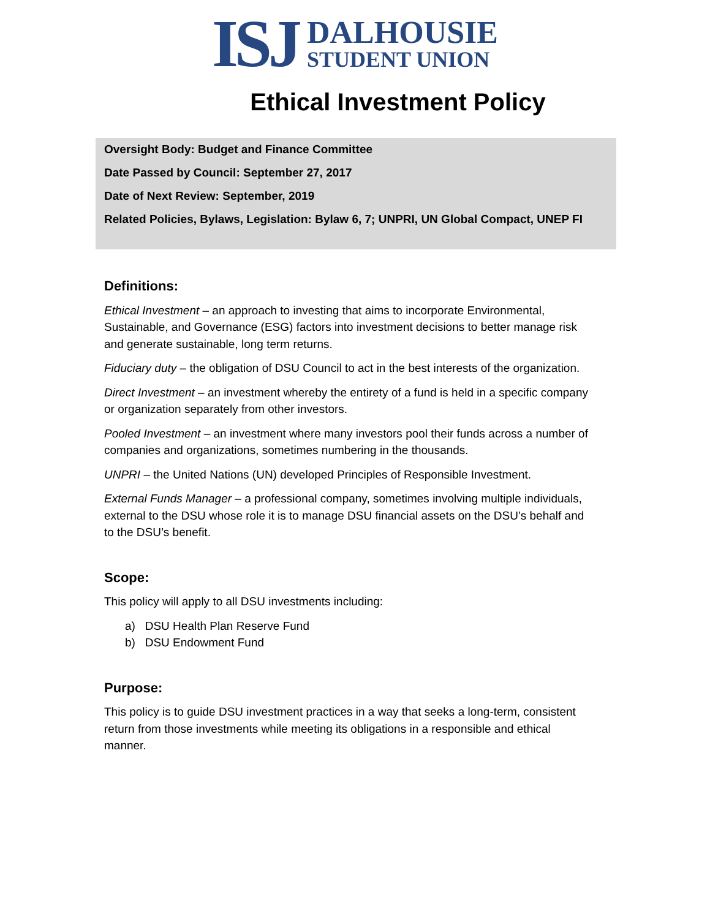ISJ
DALHOUSIE
STUDENT UNION
Ethical Investment Policy
Oversight Body: Budget and Finance Committee
Date Passed by Council: September 27, 2017
Date of Next Review: September, 2019
Related Policies, Bylaws, Legislation: Bylaw 6, 7; UNPRI, UN Global Compact, UNEP FI
Definitions:
Ethical Investment – an approach to investing that aims to incorporate Environmental, Sustainable, and Governance (ESG) factors into investment decisions to better manage risk and generate sustainable, long term returns.
Fiduciary duty – the obligation of DSU Council to act in the best interests of the organization.
Direct Investment – an investment whereby the entirety of a fund is held in a specific company or organization separately from other investors.
Pooled Investment – an investment where many investors pool their funds across a number of companies and organizations, sometimes numbering in the thousands.
UNPRI – the United Nations (UN) developed Principles of Responsible Investment.
External Funds Manager – a professional company, sometimes involving multiple individuals, external to the DSU whose role it is to manage DSU financial assets on the DSU’s behalf and to the DSU’s benefit.
Scope:
This policy will apply to all DSU investments including:
a) DSU Health Plan Reserve Fund
b) DSU Endowment Fund
Purpose:
This policy is to guide DSU investment practices in a way that seeks a long-term, consistent return from those investments while meeting its obligations in a responsible and ethical manner.